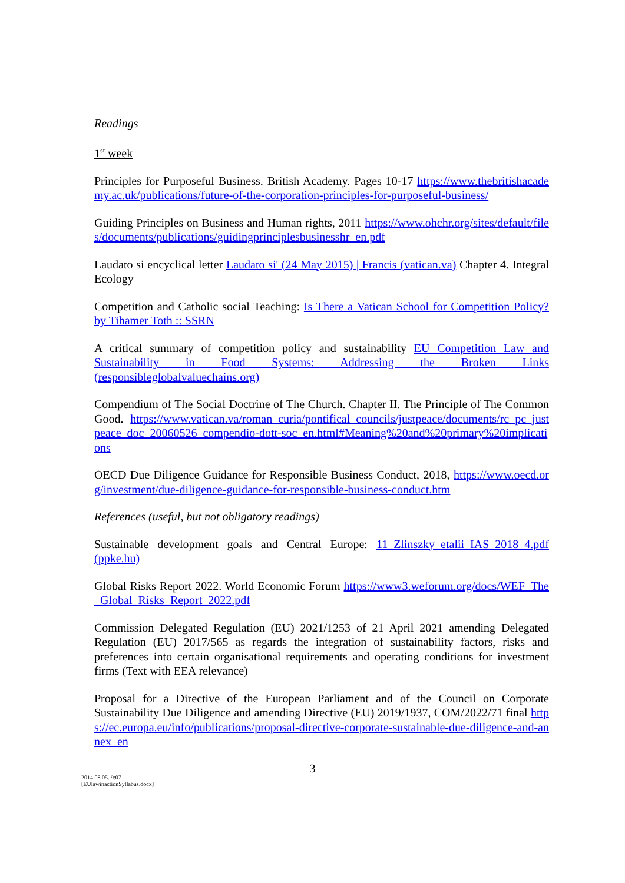Readings
1<sup>st</sup> week
Principles for Purposeful Business. British Academy. Pages 10-17 https://www.thebritishacademy.ac.uk/publications/future-of-the-corporation-principles-for-purposeful-business/
Guiding Principles on Business and Human rights, 2011 https://www.ohchr.org/sites/default/files/documents/publications/guidingprinciplesbusinesshr_en.pdf
Laudato si encyclical letter Laudato si' (24 May 2015) | Francis (vatican.va) Chapter 4. Integral Ecology
Competition and Catholic social Teaching: Is There a Vatican School for Competition Policy? by Tihamer Toth :: SSRN
A critical summary of competition policy and sustainability EU Competition Law and Sustainability in Food Systems: Addressing the Broken Links (responsibleglobalvaluechains.org)
Compendium of The Social Doctrine of The Church. Chapter II. The Principle of The Common Good. https://www.vatican.va/roman_curia/pontifical_councils/justpeace/documents/rc_pc_justpeace_doc_20060526_compendio-dott-soc_en.html#Meaning%20and%20primary%20implications
OECD Due Diligence Guidance for Responsible Business Conduct, 2018, https://www.oecd.org/investment/due-diligence-guidance-for-responsible-business-conduct.htm
References (useful, but not obligatory readings)
Sustainable development goals and Central Europe: 11_Zlinszky_etalii_IAS_2018_4.pdf (ppke.hu)
Global Risks Report 2022. World Economic Forum https://www3.weforum.org/docs/WEF_The_Global_Risks_Report_2022.pdf
Commission Delegated Regulation (EU) 2021/1253 of 21 April 2021 amending Delegated Regulation (EU) 2017/565 as regards the integration of sustainability factors, risks and preferences into certain organisational requirements and operating conditions for investment firms (Text with EEA relevance)
Proposal for a Directive of the European Parliament and of the Council on Corporate Sustainability Due Diligence and amending Directive (EU) 2019/1937, COM/2022/71 final https://ec.europa.eu/info/publications/proposal-directive-corporate-sustainable-due-diligence-and-annex_en
3
2014.08.05. 9:07
[EUlawinactionSyllabus.docx]